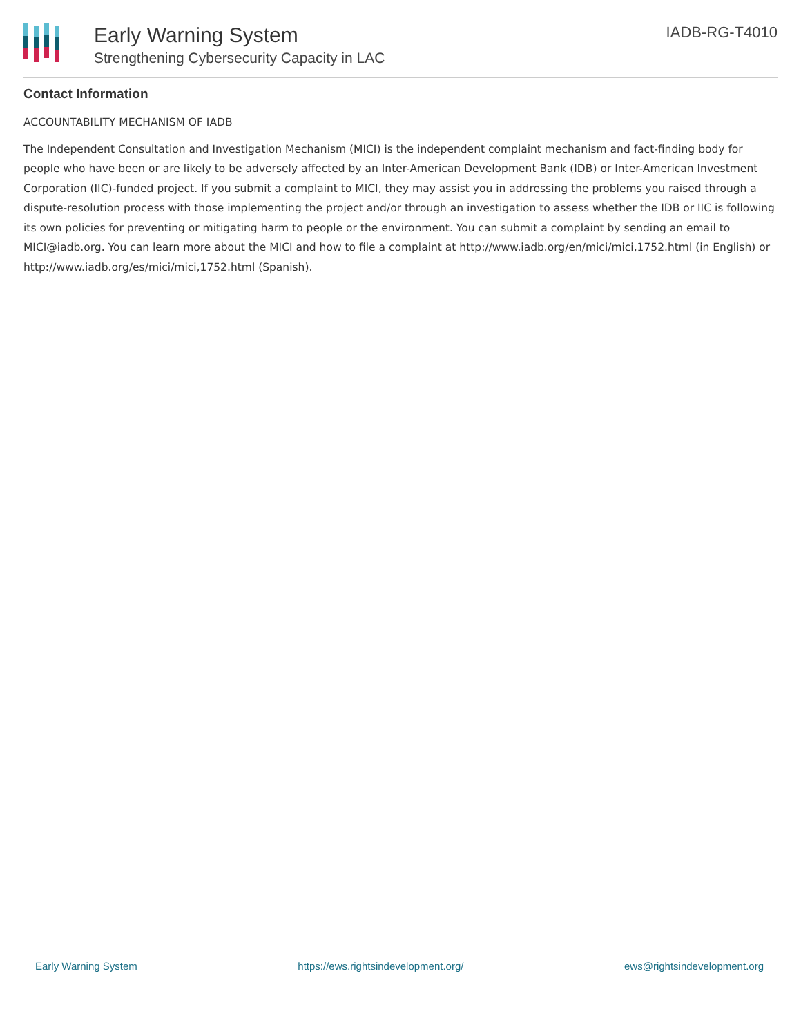Early Warning System
Strengthening Cybersecurity Capacity in LAC
IADB-RG-T4010
Contact Information
ACCOUNTABILITY MECHANISM OF IADB
The Independent Consultation and Investigation Mechanism (MICI) is the independent complaint mechanism and fact-finding body for people who have been or are likely to be adversely affected by an Inter-American Development Bank (IDB) or Inter-American Investment Corporation (IIC)-funded project. If you submit a complaint to MICI, they may assist you in addressing the problems you raised through a dispute-resolution process with those implementing the project and/or through an investigation to assess whether the IDB or IIC is following its own policies for preventing or mitigating harm to people or the environment. You can submit a complaint by sending an email to MICI@iadb.org. You can learn more about the MICI and how to file a complaint at http://www.iadb.org/en/mici/mici,1752.html (in English) or http://www.iadb.org/es/mici/mici,1752.html (Spanish).
Early Warning System https://ews.rightsindevelopment.org/ ews@rightsindevelopment.org